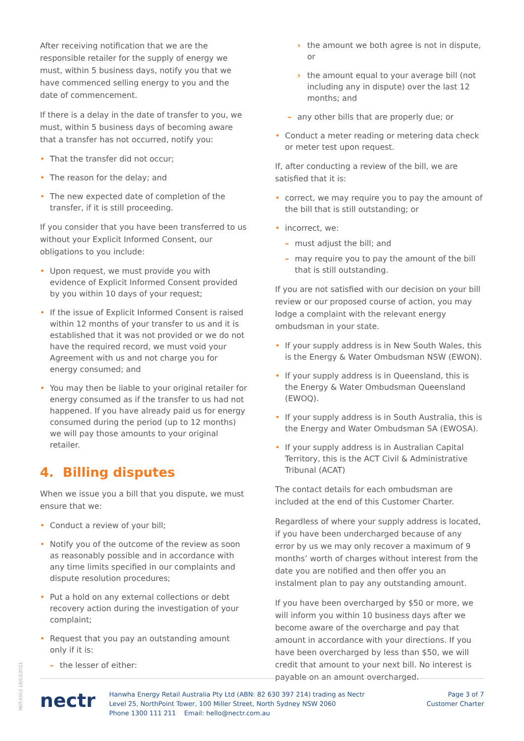After receiving notification that we are the responsible retailer for the supply of energy we must, within 5 business days, notify you that we have commenced selling energy to you and the date of commencement.
If there is a delay in the date of transfer to you, we must, within 5 business days of becoming aware that a transfer has not occurred, notify you:
That the transfer did not occur;
The reason for the delay; and
The new expected date of completion of the transfer, if it is still proceeding.
If you consider that you have been transferred to us without your Explicit Informed Consent, our obligations to you include:
Upon request, we must provide you with evidence of Explicit Informed Consent provided by you within 10 days of your request;
If the issue of Explicit Informed Consent is raised within 12 months of your transfer to us and it is established that it was not provided or we do not have the required record, we must void your Agreement with us and not charge you for energy consumed; and
You may then be liable to your original retailer for energy consumed as if the transfer to us had not happened. If you have already paid us for energy consumed during the period (up to 12 months) we will pay those amounts to your original retailer.
4. Billing disputes
When we issue you a bill that you dispute, we must ensure that we:
Conduct a review of your bill;
Notify you of the outcome of the review as soon as reasonably possible and in accordance with any time limits specified in our complaints and dispute resolution procedures;
Put a hold on any external collections or debt recovery action during the investigation of your complaint;
Request that you pay an outstanding amount only if it is:
the lesser of either:
the amount we both agree is not in dispute, or
the amount equal to your average bill (not including any in dispute) over the last 12 months; and
any other bills that are properly due; or
Conduct a meter reading or metering data check or meter test upon request.
If, after conducting a review of the bill, we are satisfied that it is:
correct, we may require you to pay the amount of the bill that is still outstanding; or
incorrect, we:
must adjust the bill; and
may require you to pay the amount of the bill that is still outstanding.
If you are not satisfied with our decision on your bill review or our proposed course of action, you may lodge a complaint with the relevant energy ombudsman in your state.
If your supply address is in New South Wales, this is the Energy & Water Ombudsman NSW (EWON).
If your supply address is in Queensland, this is the Energy & Water Ombudsman Queensland (EWOQ).
If your supply address is in South Australia, this is the Energy and Water Ombudsman SA (EWOSA).
If your supply address is in Australian Capital Territory, this is the ACT Civil & Administrative Tribunal (ACAT)
The contact details for each ombudsman are included at the end of this Customer Charter.
Regardless of where your supply address is located, if you have been undercharged because of any error by us we may only recover a maximum of 9 months’ worth of charges without interest from the date you are notified and then offer you an instalment plan to pay any outstanding amount.
If you have been overcharged by $50 or more, we will inform you within 10 business days after we become aware of the overcharge and pay that amount in accordance with your directions. If you have been overcharged by less than $50, we will credit that amount to your next bill. No interest is payable on an amount overcharged.
MKT-0002 18/03/2021
nectr
Hanwha Energy Retail Australia Pty Ltd (ABN: 82 630 397 214) trading as Nectr
Level 25, NorthPoint Tower, 100 Miller Street, North Sydney NSW 2060
Phone 1300 111 211 Email: hello@nectr.com.au
Page 3 of 7
Customer Charter